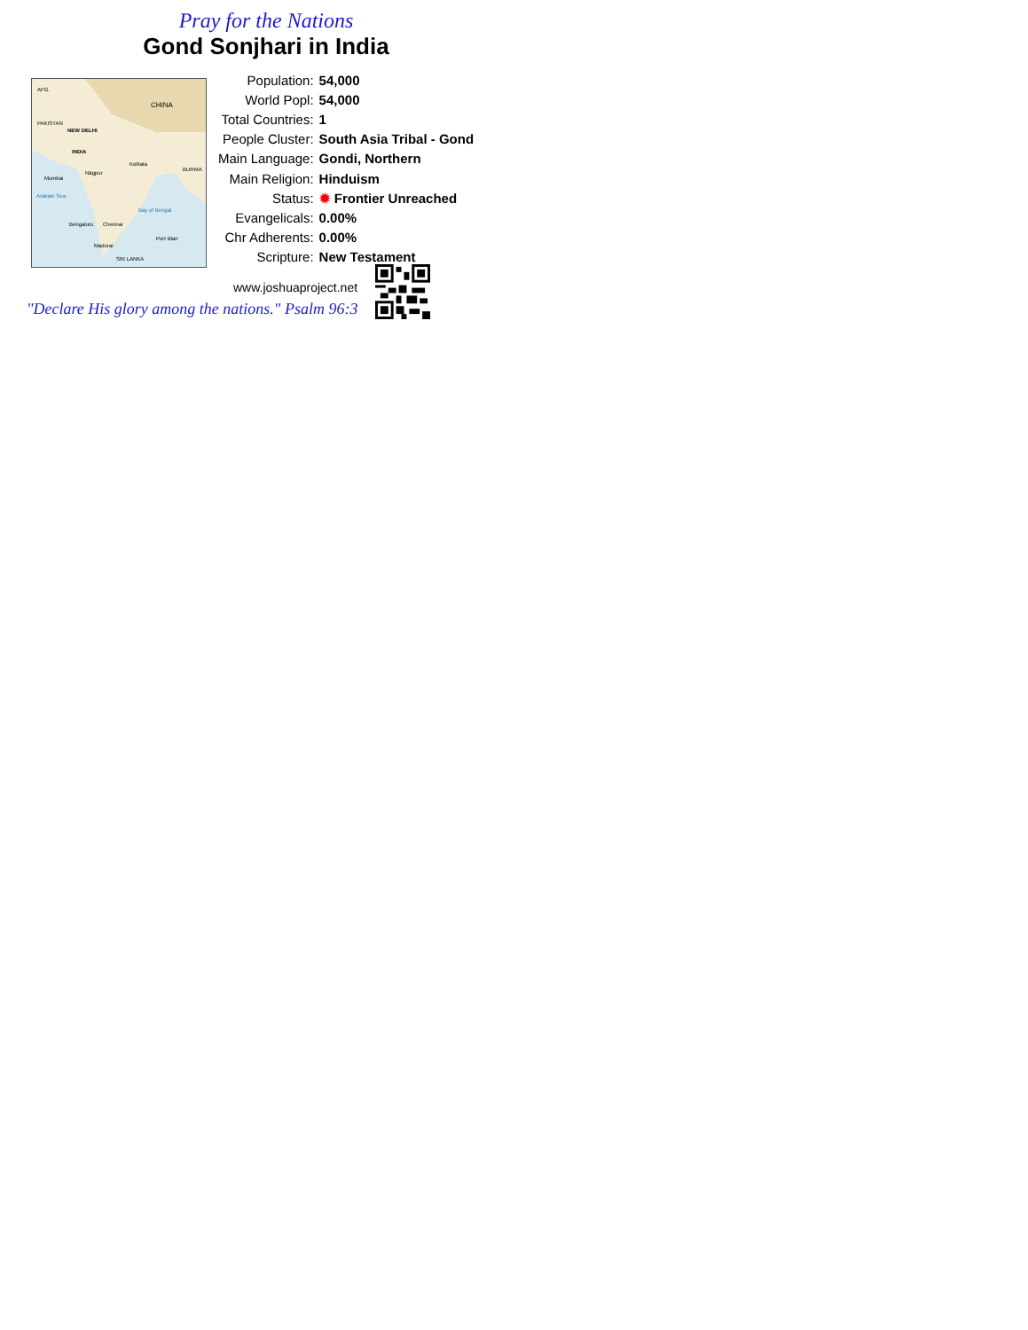Pray for the Nations
Gond Sonjhari in India
AFG.
CHINA
PAKISTAN
NEW DELHI
INDIA
Mumbai
Nāgpur
Kolkata
Arabian Sea
Bay of Bengal
Bengaluru
Chennai
Madurai
SRI LANKA
BURMA
Port Blair
| Population: | 54,000 |
| World Popl: | 54,000 |
| Total Countries: | 1 |
| People Cluster: | South Asia Tribal - Gond |
| Main Language: | Gondi, Northern |
| Main Religion: | Hinduism |
| Status: | ✹ Frontier Unreached |
| Evangelicals: | 0.00% |
| Chr Adherents: | 0.00% |
| Scripture: | New Testament |
www.joshuaproject.net
"Declare His glory among the nations." Psalm 96:3